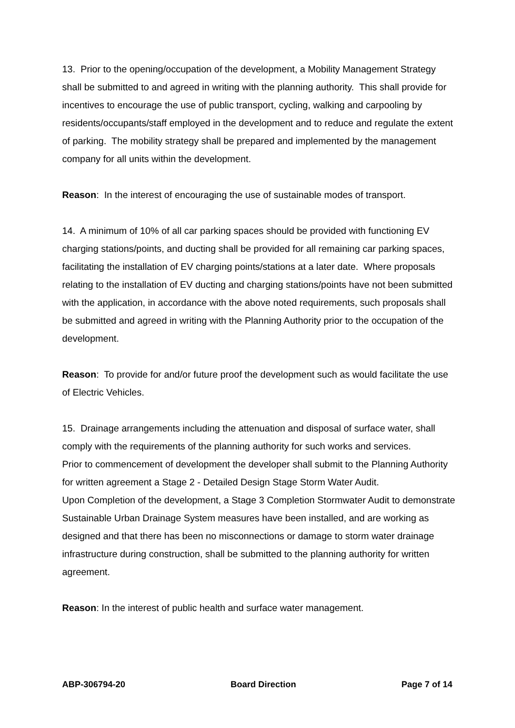13. Prior to the opening/occupation of the development, a Mobility Management Strategy shall be submitted to and agreed in writing with the planning authority. This shall provide for incentives to encourage the use of public transport, cycling, walking and carpooling by residents/occupants/staff employed in the development and to reduce and regulate the extent of parking. The mobility strategy shall be prepared and implemented by the management company for all units within the development.
Reason: In the interest of encouraging the use of sustainable modes of transport.
14. A minimum of 10% of all car parking spaces should be provided with functioning EV charging stations/points, and ducting shall be provided for all remaining car parking spaces, facilitating the installation of EV charging points/stations at a later date. Where proposals relating to the installation of EV ducting and charging stations/points have not been submitted with the application, in accordance with the above noted requirements, such proposals shall be submitted and agreed in writing with the Planning Authority prior to the occupation of the development.
Reason: To provide for and/or future proof the development such as would facilitate the use of Electric Vehicles.
15. Drainage arrangements including the attenuation and disposal of surface water, shall comply with the requirements of the planning authority for such works and services.
Prior to commencement of development the developer shall submit to the Planning Authority for written agreement a Stage 2 - Detailed Design Stage Storm Water Audit.
Upon Completion of the development, a Stage 3 Completion Stormwater Audit to demonstrate Sustainable Urban Drainage System measures have been installed, and are working as designed and that there has been no misconnections or damage to storm water drainage infrastructure during construction, shall be submitted to the planning authority for written agreement.
Reason: In the interest of public health and surface water management.
ABP-306794-20 Board Direction Page 7 of 14